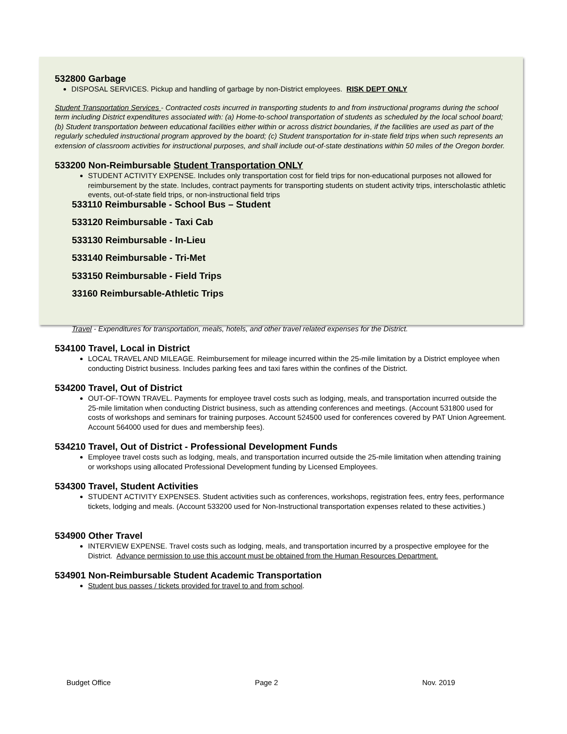532800 Garbage
DISPOSAL SERVICES. Pickup and handling of garbage by non-District employees. RISK DEPT ONLY
Student Transportation Services - Contracted costs incurred in transporting students to and from instructional programs during the school term including District expenditures associated with: (a) Home-to-school transportation of students as scheduled by the local school board; (b) Student transportation between educational facilities either within or across district boundaries, if the facilities are used as part of the regularly scheduled instructional program approved by the board; (c) Student transportation for in-state field trips when such represents an extension of classroom activities for instructional purposes, and shall include out-of-state destinations within 50 miles of the Oregon border.
533200 Non-Reimbursable Student Transportation ONLY
STUDENT ACTIVITY EXPENSE. Includes only transportation cost for field trips for non-educational purposes not allowed for reimbursement by the state. Includes, contract payments for transporting students on student activity trips, interscholastic athletic events, out-of-state field trips, or non-instructional field trips
533110 Reimbursable - School Bus – Student
533120 Reimbursable - Taxi Cab
533130 Reimbursable - In-Lieu
533140 Reimbursable - Tri-Met
533150 Reimbursable - Field Trips
33160 Reimbursable-Athletic Trips
Travel - Expenditures for transportation, meals, hotels, and other travel related expenses for the District.
534100 Travel, Local in District
LOCAL TRAVEL AND MILEAGE. Reimbursement for mileage incurred within the 25-mile limitation by a District employee when conducting District business. Includes parking fees and taxi fares within the confines of the District.
534200 Travel, Out of District
OUT-OF-TOWN TRAVEL. Payments for employee travel costs such as lodging, meals, and transportation incurred outside the 25-mile limitation when conducting District business, such as attending conferences and meetings. (Account 531800 used for costs of workshops and seminars for training purposes. Account 524500 used for conferences covered by PAT Union Agreement. Account 564000 used for dues and membership fees).
534210 Travel, Out of District - Professional Development Funds
Employee travel costs such as lodging, meals, and transportation incurred outside the 25-mile limitation when attending training or workshops using allocated Professional Development funding by Licensed Employees.
534300 Travel, Student Activities
STUDENT ACTIVITY EXPENSES. Student activities such as conferences, workshops, registration fees, entry fees, performance tickets, lodging and meals. (Account 533200 used for Non-Instructional transportation expenses related to these activities.)
534900 Other Travel
INTERVIEW EXPENSE. Travel costs such as lodging, meals, and transportation incurred by a prospective employee for the District. Advance permission to use this account must be obtained from the Human Resources Department.
534901 Non-Reimbursable Student Academic Transportation
Student bus passes / tickets provided for travel to and from school.
Budget Office Page 2 Nov. 2019